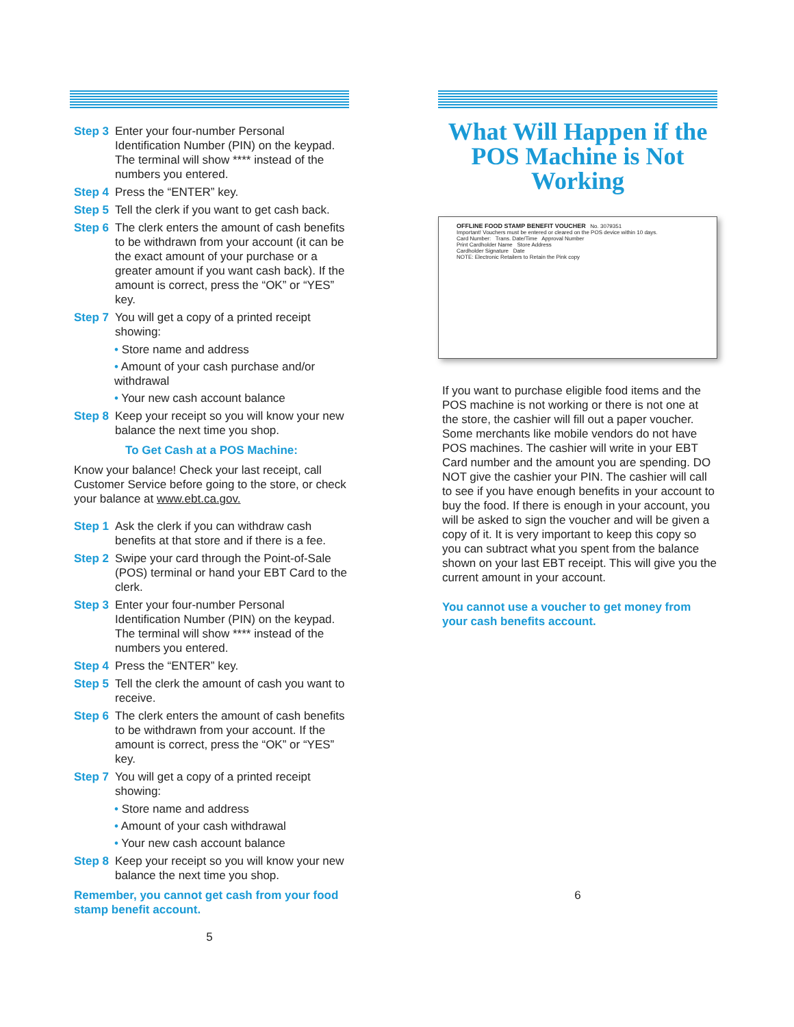Step 3 Enter your four-number Personal Identification Number (PIN) on the keypad. The terminal will show **** instead of the numbers you entered.
Step 4 Press the “ENTER” key.
Step 5 Tell the clerk if you want to get cash back.
Step 6 The clerk enters the amount of cash benefits to be withdrawn from your account (it can be the exact amount of your purchase or a greater amount if you want cash back). If the amount is correct, press the “OK” or “YES” key.
Step 7 You will get a copy of a printed receipt showing:
• Store name and address
• Amount of your cash purchase and/or withdrawal
• Your new cash account balance
Step 8 Keep your receipt so you will know your new balance the next time you shop.
To Get Cash at a POS Machine:
Know your balance! Check your last receipt, call Customer Service before going to the store, or check your balance at www.ebt.ca.gov.
Step 1 Ask the clerk if you can withdraw cash benefits at that store and if there is a fee.
Step 2 Swipe your card through the Point-of-Sale (POS) terminal or hand your EBT Card to the clerk.
Step 3 Enter your four-number Personal Identification Number (PIN) on the keypad. The terminal will show **** instead of the numbers you entered.
Step 4 Press the “ENTER” key.
Step 5 Tell the clerk the amount of cash you want to receive.
Step 6 The clerk enters the amount of cash benefits to be withdrawn from your account. If the amount is correct, press the “OK” or “YES” key.
Step 7 You will get a copy of a printed receipt showing:
• Store name and address
• Amount of your cash withdrawal
• Your new cash account balance
Step 8 Keep your receipt so you will know your new balance the next time you shop.
Remember, you cannot get cash from your food stamp benefit account.
5
What Will Happen if the POS Machine is Not Working
OFFLINE FOOD STAMP BENEFIT VOUCHER No. 3079351
Important! Vouchers must be entered or cleared on the POS device within 10 days.
Card Number: Trans. Date/Time Approval Number
Print Cardholder Name Store Address
Cardholder Signature Date
NOTE: Electronic Retailers to Retain the Pink copy
If you want to purchase eligible food items and the POS machine is not working or there is not one at the store, the cashier will fill out a paper voucher. Some merchants like mobile vendors do not have POS machines. The cashier will write in your EBT Card number and the amount you are spending. DO NOT give the cashier your PIN. The cashier will call to see if you have enough benefits in your account to buy the food. If there is enough in your account, you will be asked to sign the voucher and will be given a copy of it. It is very important to keep this copy so you can subtract what you spent from the balance shown on your last EBT receipt. This will give you the current amount in your account.
You cannot use a voucher to get money from your cash benefits account.
6